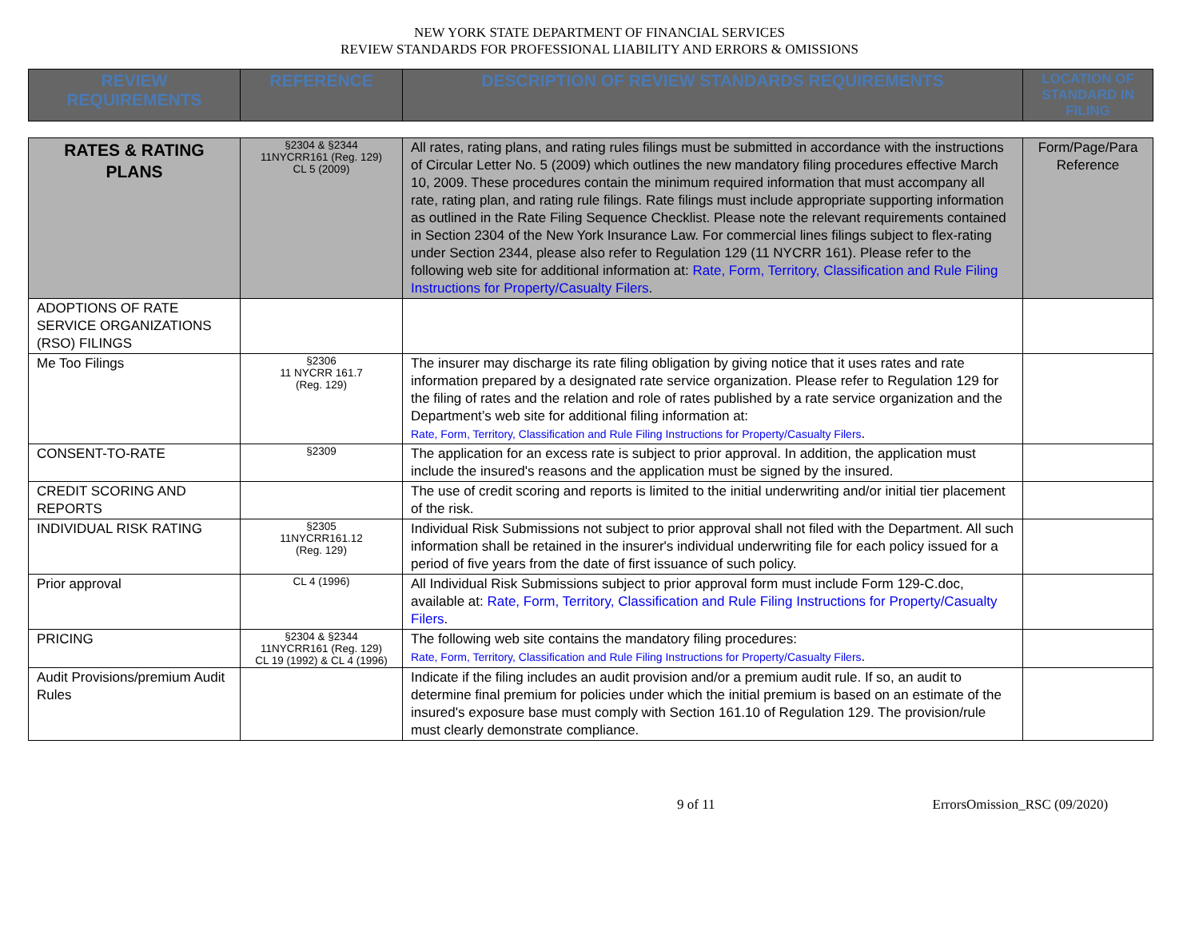NEW YORK STATE DEPARTMENT OF FINANCIAL SERVICES
REVIEW STANDARDS FOR PROFESSIONAL LIABILITY AND ERRORS & OMISSIONS
| REVIEW REQUIREMENTS | REFERENCE | DESCRIPTION OF REVIEW STANDARDS REQUIREMENTS | LOCATION OF STANDARD IN FILING |
| --- | --- | --- | --- |
| RATES & RATING PLANS | §2304 & §2344 11NYCRR161 (Reg. 129) CL 5 (2009) | All rates, rating plans, and rating rules filings must be submitted in accordance with the instructions of Circular Letter No. 5 (2009) which outlines the new mandatory filing procedures effective March 10, 2009. These procedures contain the minimum required information that must accompany all rate, rating plan, and rating rule filings. Rate filings must include appropriate supporting information as outlined in the Rate Filing Sequence Checklist. Please note the relevant requirements contained in Section 2304 of the New York Insurance Law. For commercial lines filings subject to flex-rating under Section 2344, please also refer to Regulation 129 (11 NYCRR 161). Please refer to the following web site for additional information at: Rate, Form, Territory, Classification and Rule Filing Instructions for Property/Casualty Filers . | Form/Page/Para Reference |
| ADOPTIONS OF RATE SERVICE ORGANIZATIONS (RSO) FILINGS | | | |
| Me Too Filings | §2306 11 NYCRR 161.7 (Reg. 129) | The insurer may discharge its rate filing obligation by giving notice that it uses rates and rate information prepared by a designated rate service organization. Please refer to Regulation 129 for the filing of rates and the relation and role of rates published by a rate service organization and the Department’s web site for additional filing information at: Rate, Form, Territory, Classification and Rule Filing Instructions for Property/Casualty Filers . | |
| CONSENT-TO-RATE | §2309 | The application for an excess rate is subject to prior approval. In addition, the application must include the insured's reasons and the application must be signed by the insured. | |
| CREDIT SCORING AND REPORTS | | The use of credit scoring and reports is limited to the initial underwriting and/or initial tier placement of the risk. | |
| INDIVIDUAL RISK RATING | §2305 11NYCRR161.12 (Reg. 129) | Individual Risk Submissions not subject to prior approval shall not filed with the Department. All such information shall be retained in the insurer's individual underwriting file for each policy issued for a period of five years from the date of first issuance of such policy. | |
| Prior approval | CL 4 (1996) | All Individual Risk Submissions subject to prior approval form must include Form 129-C.doc, available at: Rate, Form, Territory, Classification and Rule Filing Instructions for Property/Casualty Filers . | |
| PRICING | §2304 & §2344 11NYCRR161 (Reg. 129) CL 19 (1992) & CL 4 (1996) | The following web site contains the mandatory filing procedures: Rate, Form, Territory, Classification and Rule Filing Instructions for Property/Casualty Filers . | |
| Audit Provisions/premium Audit Rules | | Indicate if the filing includes an audit provision and/or a premium audit rule. If so, an audit to determine final premium for policies under which the initial premium is based on an estimate of the insured's exposure base must comply with Section 161.10 of Regulation 129. The provision/rule must clearly demonstrate compliance. | |
9 of 11 ErrorsOmission_RSC (09/2020)